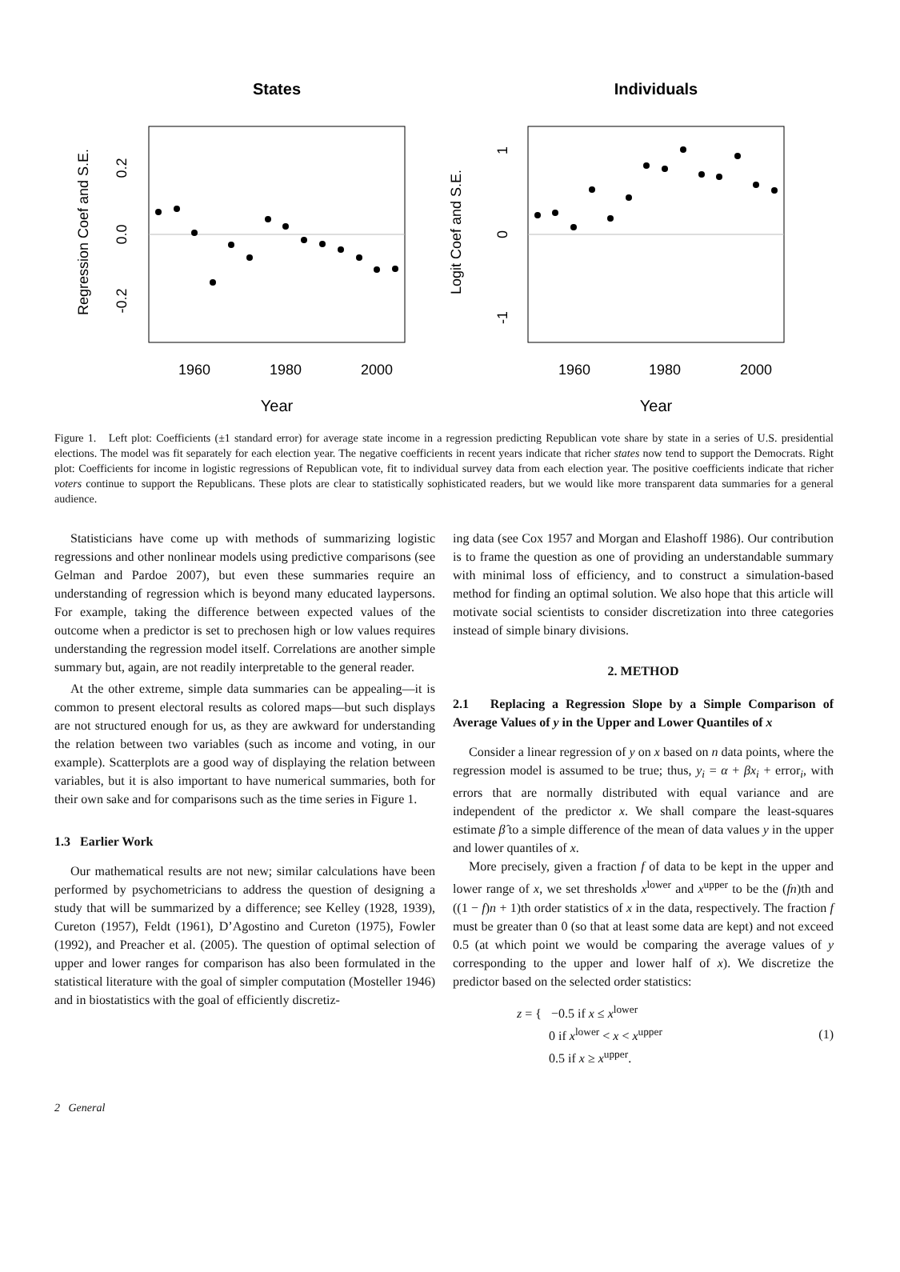States
Regression Coef and S.E.
0.2
0.0
-0.2
1960
1980
2000
Year
Individuals
Logit Coef and S.E.
1
0
-1
1960
1980
2000
Year
Figure 1. Left plot: Coefficients (±1 standard error) for average state income in a regression predicting Republican vote share by state in a series of U.S. presidential elections. The model was fit separately for each election year. The negative coefficients in recent years indicate that richer states now tend to support the Democrats. Right plot: Coefficients for income in logistic regressions of Republican vote, fit to individual survey data from each election year. The positive coefficients indicate that richer voters continue to support the Republicans. These plots are clear to statistically sophisticated readers, but we would like more transparent data summaries for a general audience.
Statisticians have come up with methods of summarizing logistic regressions and other nonlinear models using predictive comparisons (see Gelman and Pardoe 2007), but even these summaries require an understanding of regression which is beyond many educated laypersons. For example, taking the difference between expected values of the outcome when a predictor is set to prechosen high or low values requires understanding the regression model itself. Correlations are another simple summary but, again, are not readily interpretable to the general reader.
At the other extreme, simple data summaries can be appealing—it is common to present electoral results as colored maps—but such displays are not structured enough for us, as they are awkward for understanding the relation between two variables (such as income and voting, in our example). Scatterplots are a good way of displaying the relation between variables, but it is also important to have numerical summaries, both for their own sake and for comparisons such as the time series in Figure 1.
1.3 Earlier Work
Our mathematical results are not new; similar calculations have been performed by psychometricians to address the question of designing a study that will be summarized by a difference; see Kelley (1928, 1939), Cureton (1957), Feldt (1961), D’Agostino and Cureton (1975), Fowler (1992), and Preacher et al. (2005). The question of optimal selection of upper and lower ranges for comparison has also been formulated in the statistical literature with the goal of simpler computation (Mosteller 1946) and in biostatistics with the goal of efficiently discretiz-
ing data (see Cox 1957 and Morgan and Elashoff 1986). Our contribution is to frame the question as one of providing an understandable summary with minimal loss of efficiency, and to construct a simulation-based method for finding an optimal solution. We also hope that this article will motivate social scientists to consider discretization into three categories instead of simple binary divisions.
2. METHOD
2.1 Replacing a Regression Slope by a Simple Comparison of Average Values of y in the Upper and Lower Quantiles of x
Consider a linear regression of y on x based on n data points, where the regression model is assumed to be true; thus, y<sub>i</sub> = α + βx<sub>i</sub> + error<sub>i</sub>, with errors that are normally distributed with equal variance and are independent of the predictor x. We shall compare the least-squares estimate β̂ to a simple difference of the mean of data values y in the upper and lower quantiles of x.
More precisely, given a fraction f of data to be kept in the upper and lower range of x, we set thresholds x<sup>lower</sup> and x<sup>upper</sup> to be the (fn)th and ((1 − f)n + 1)th order statistics of x in the data, respectively. The fraction f must be greater than 0 (so that at least some data are kept) and not exceed 0.5 (at which point we would be comparing the average values of y corresponding to the upper and lower half of x). We discretize the predictor based on the selected order statistics:
z = { −0.5 if x ≤ x<sup>lower</sup>
0 if x<sup>lower</sup> < x < x<sup>upper</sup>
0.5 if x ≥ x<sup>upper</sup>. (1)
2 General